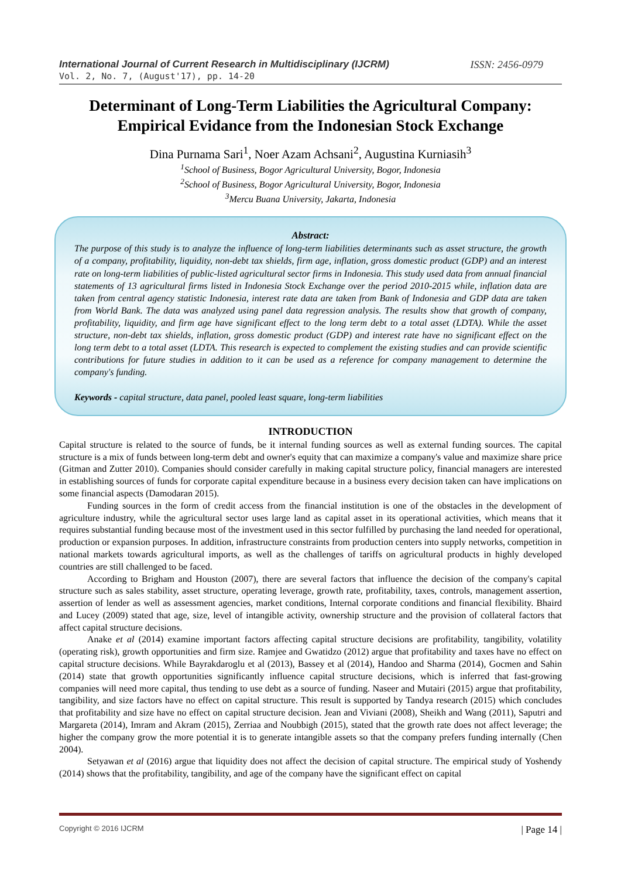International Journal of Current Research in Multidisciplinary (IJCRM) ISSN: 2456-0979
Vol. 2, No. 7, (August'17), pp. 14-20
Determinant of Long-Term Liabilities the Agricultural Company: Empirical Evidance from the Indonesian Stock Exchange
Dina Purnama Sari<sup>1</sup>, Noer Azam Achsani<sup>2</sup>, Augustina Kurniasih<sup>3</sup>
<sup>1</sup> School of Business, Bogor Agricultural University, Bogor, Indonesia
<sup>2</sup> School of Business, Bogor Agricultural University, Bogor, Indonesia
<sup>3</sup> Mercu Buana University, Jakarta, Indonesia
Abstract:
The purpose of this study is to analyze the influence of long-term liabilities determinants such as asset structure, the growth of a company, profitability, liquidity, non-debt tax shields, firm age, inflation, gross domestic product (GDP) and an interest rate on long-term liabilities of public-listed agricultural sector firms in Indonesia. This study used data from annual financial statements of 13 agricultural firms listed in Indonesia Stock Exchange over the period 2010-2015 while, inflation data are taken from central agency statistic Indonesia, interest rate data are taken from Bank of Indonesia and GDP data are taken from World Bank. The data was analyzed using panel data regression analysis. The results show that growth of company, profitability, liquidity, and firm age have significant effect to the long term debt to a total asset (LDTA). While the asset structure, non-debt tax shields, inflation, gross domestic product (GDP) and interest rate have no significant effect on the long term debt to a total asset (LDTA. This research is expected to complement the existing studies and can provide scientific contributions for future studies in addition to it can be used as a reference for company management to determine the company's funding.
Keywords - capital structure, data panel, pooled least square, long-term liabilities
INTRODUCTION
Capital structure is related to the source of funds, be it internal funding sources as well as external funding sources. The capital structure is a mix of funds between long-term debt and owner's equity that can maximize a company's value and maximize share price (Gitman and Zutter 2010). Companies should consider carefully in making capital structure policy, financial managers are interested in establishing sources of funds for corporate capital expenditure because in a business every decision taken can have implications on some financial aspects (Damodaran 2015).
Funding sources in the form of credit access from the financial institution is one of the obstacles in the development of agriculture industry, while the agricultural sector uses large land as capital asset in its operational activities, which means that it requires substantial funding because most of the investment used in this sector fulfilled by purchasing the land needed for operational, production or expansion purposes. In addition, infrastructure constraints from production centers into supply networks, competition in national markets towards agricultural imports, as well as the challenges of tariffs on agricultural products in highly developed countries are still challenged to be faced.
According to Brigham and Houston (2007), there are several factors that influence the decision of the company's capital structure such as sales stability, asset structure, operating leverage, growth rate, profitability, taxes, controls, management assertion, assertion of lender as well as assessment agencies, market conditions, Internal corporate conditions and financial flexibility. Bhaird and Lucey (2009) stated that age, size, level of intangible activity, ownership structure and the provision of collateral factors that affect capital structure decisions.
Anake et al (2014) examine important factors affecting capital structure decisions are profitability, tangibility, volatility (operating risk), growth opportunities and firm size. Ramjee and Gwatidzo (2012) argue that profitability and taxes have no effect on capital structure decisions. While Bayrakdaroglu et al (2013), Bassey et al (2014), Handoo and Sharma (2014), Gocmen and Sahin (2014) state that growth opportunities significantly influence capital structure decisions, which is inferred that fast-growing companies will need more capital, thus tending to use debt as a source of funding. Naseer and Mutairi (2015) argue that profitability, tangibility, and size factors have no effect on capital structure. This result is supported by Tandya research (2015) which concludes that profitability and size have no effect on capital structure decision. Jean and Viviani (2008), Sheikh and Wang (2011), Saputri and Margareta (2014), Imram and Akram (2015), Zerriaa and Noubbigh (2015), stated that the growth rate does not affect leverage; the higher the company grow the more potential it is to generate intangible assets so that the company prefers funding internally (Chen 2004).
Setyawan et al (2016) argue that liquidity does not affect the decision of capital structure. The empirical study of Yoshendy (2014) shows that the profitability, tangibility, and age of the company have the significant effect on capital
Copyright © 2016 IJCRM | Page 14 |